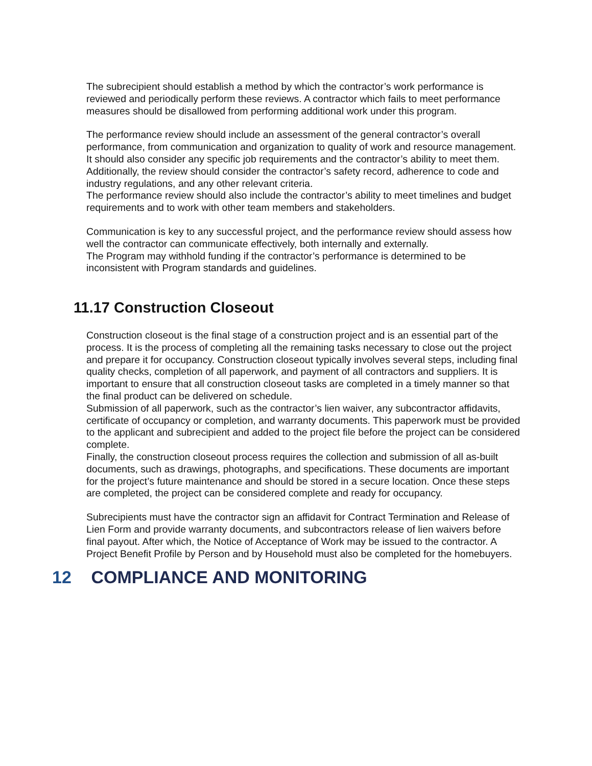The subrecipient should establish a method by which the contractor’s work performance is reviewed and periodically perform these reviews. A contractor which fails to meet performance measures should be disallowed from performing additional work under this program.
The performance review should include an assessment of the general contractor’s overall performance, from communication and organization to quality of work and resource management. It should also consider any specific job requirements and the contractor’s ability to meet them. Additionally, the review should consider the contractor’s safety record, adherence to code and industry regulations, and any other relevant criteria.
The performance review should also include the contractor’s ability to meet timelines and budget requirements and to work with other team members and stakeholders.
Communication is key to any successful project, and the performance review should assess how well the contractor can communicate effectively, both internally and externally.
The Program may withhold funding if the contractor’s performance is determined to be inconsistent with Program standards and guidelines.
11.17 Construction Closeout
Construction closeout is the final stage of a construction project and is an essential part of the process. It is the process of completing all the remaining tasks necessary to close out the project and prepare it for occupancy. Construction closeout typically involves several steps, including final quality checks, completion of all paperwork, and payment of all contractors and suppliers. It is important to ensure that all construction closeout tasks are completed in a timely manner so that the final product can be delivered on schedule.
Submission of all paperwork, such as the contractor’s lien waiver, any subcontractor affidavits, certificate of occupancy or completion, and warranty documents. This paperwork must be provided to the applicant and subrecipient and added to the project file before the project can be considered complete.
Finally, the construction closeout process requires the collection and submission of all as-built documents, such as drawings, photographs, and specifications. These documents are important for the project’s future maintenance and should be stored in a secure location. Once these steps are completed, the project can be considered complete and ready for occupancy.
Subrecipients must have the contractor sign an affidavit for Contract Termination and Release of Lien Form and provide warranty documents, and subcontractors release of lien waivers before final payout. After which, the Notice of Acceptance of Work may be issued to the contractor. A Project Benefit Profile by Person and by Household must also be completed for the homebuyers.
12 COMPLIANCE AND MONITORING